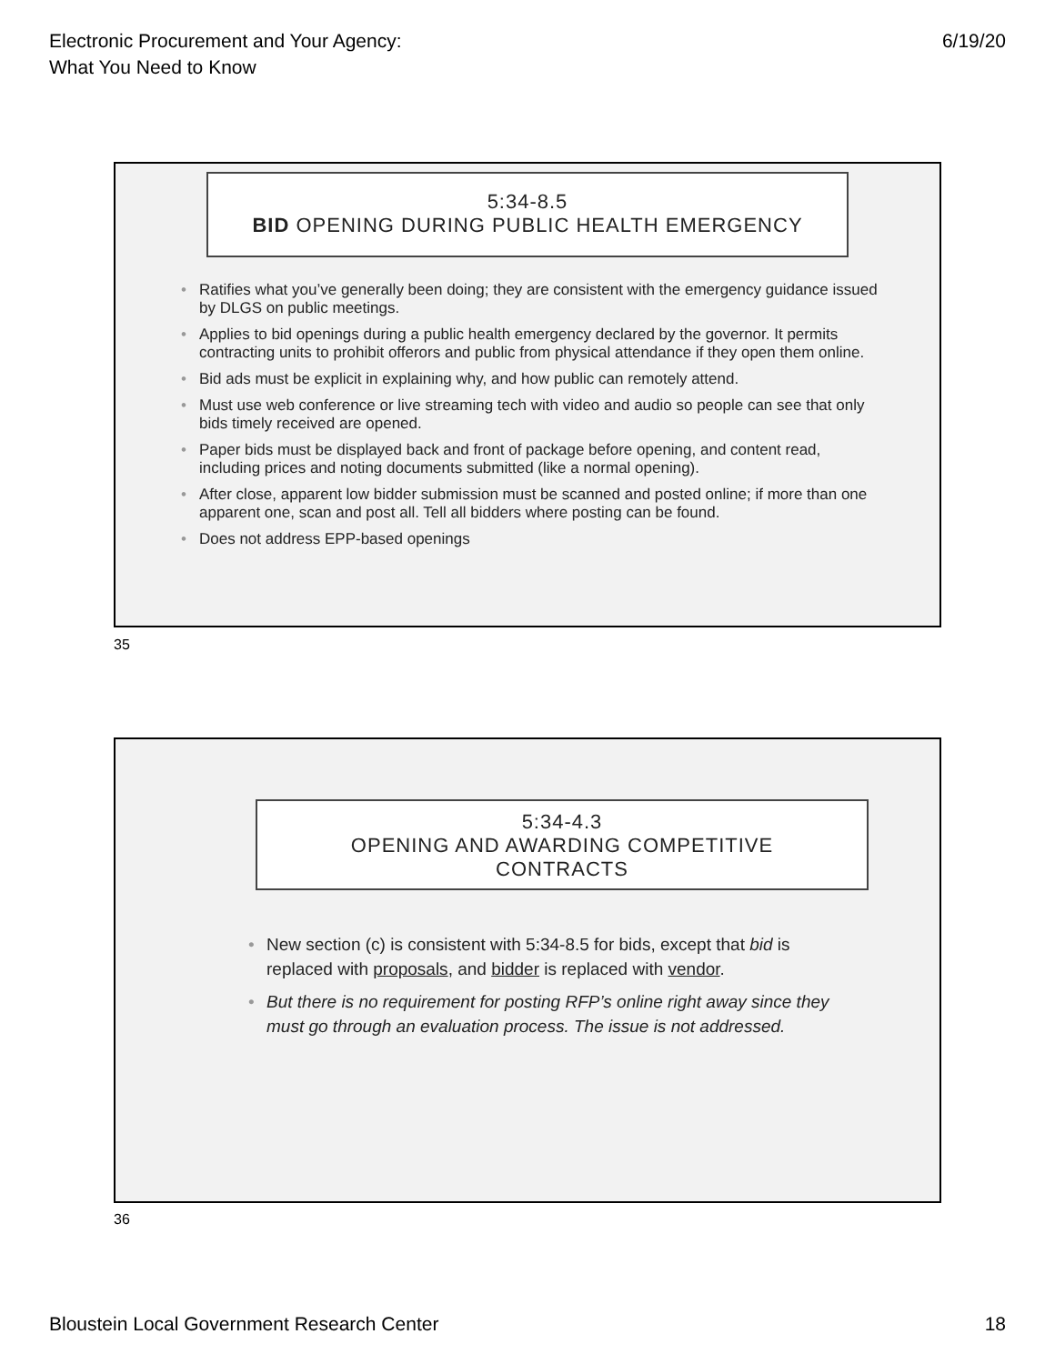Electronic Procurement and Your Agency:
What You Need to Know
6/19/20
5:34-8.5
BID OPENING DURING PUBLIC HEALTH EMERGENCY
• Ratifies what you’ve generally been doing; they are consistent with the emergency guidance issued by DLGS on public meetings.
• Applies to bid openings during a public health emergency declared by the governor. It permits contracting units to prohibit offerors and public from physical attendance if they open them online.
• Bid ads must be explicit in explaining why, and how public can remotely attend.
• Must use web conference or live streaming tech with video and audio so people can see that only bids timely received are opened.
• Paper bids must be displayed back and front of package before opening, and content read, including prices and noting documents submitted (like a normal opening).
• After close, apparent low bidder submission must be scanned and posted online; if more than one apparent one, scan and post all. Tell all bidders where posting can be found.
• Does not address EPP-based openings
35
5:34-4.3
OPENING AND AWARDING COMPETITIVE
CONTRACTS
• New section (c) is consistent with 5:34-8.5 for bids, except that bid is replaced with proposals, and bidder is replaced with vendor.
• But there is no requirement for posting RFP’s online right away since they must go through an evaluation process. The issue is not addressed.
36
Bloustein Local Government Research Center
18